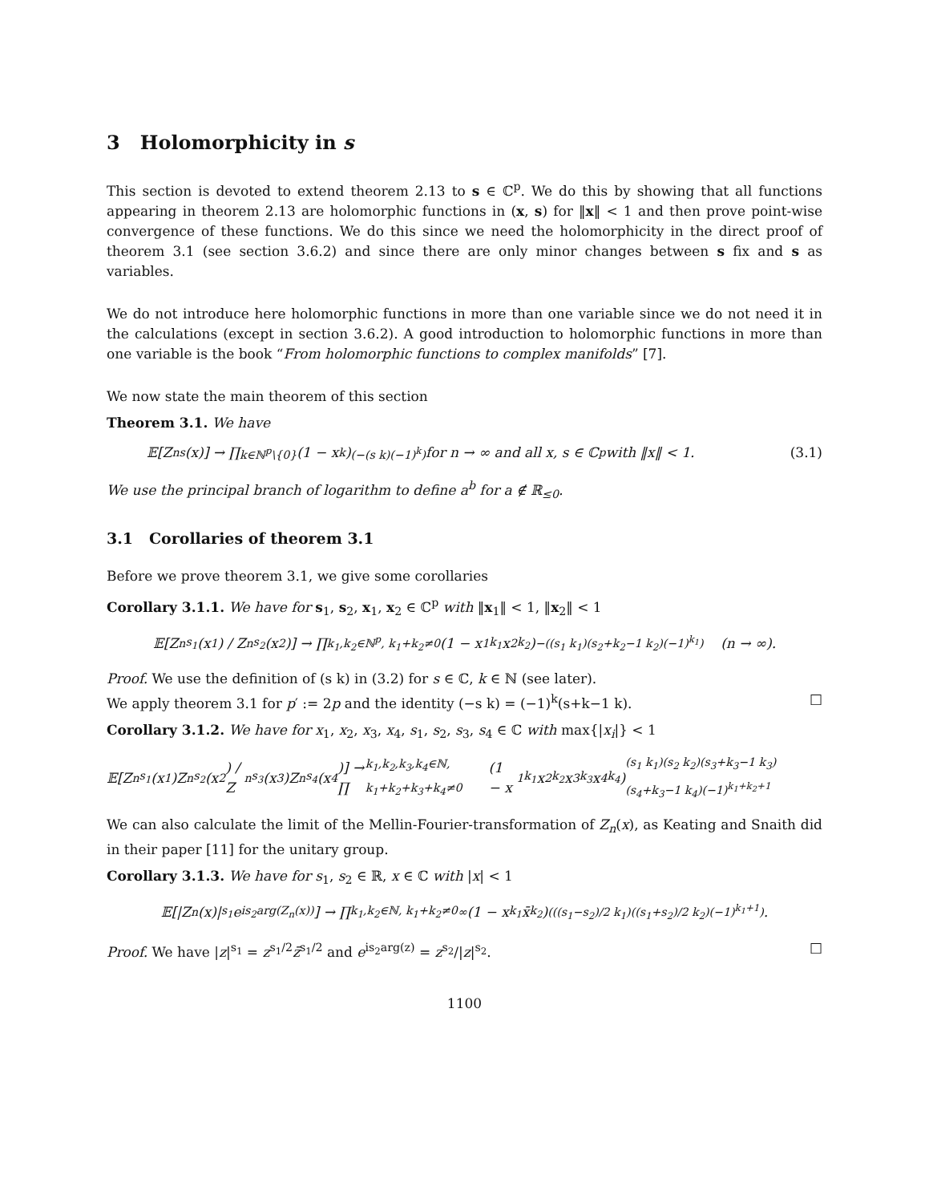3 Holomorphicity in s
This section is devoted to extend theorem 2.13 to s ∈ ℂ<sup>p</sup>. We do this by showing that all functions appearing in theorem 2.13 are holomorphic functions in (x, s) for ‖x‖ < 1 and then prove point-wise convergence of these functions. We do this since we need the holomorphicity in the direct proof of theorem 3.1 (see section 3.6.2) and since there are only minor changes between s fix and s as variables.
We do not introduce here holomorphic functions in more than one variable since we do not need it in the calculations (except in section 3.6.2). A good introduction to holomorphic functions in more than one variable is the book “From holomorphic functions to complex manifolds” [7].
We now state the main theorem of this section
Theorem 3.1. We have
𝔼[Z<sub>n</sub><sup>s</sup>(x)] → ∏<sub>k∈ℕ<sup>p</sup>\{0}</sub> (1 − x<sup>k</sup>)<sup>(−(s k)(−1)<sup>k</sup>)</sup> for n → ∞ and all x, s ∈ ℂ<sup>p</sup> with ‖x‖ < 1. (3.1)
We use the principal branch of logarithm to define a<sup>b</sup> for a ∉ ℝ<sub>≤0</sub>.
3.1 Corollaries of theorem 3.1
Before we prove theorem 3.1, we give some corollaries
Corollary 3.1.1. We have for s<sub>1</sub>, s<sub>2</sub>, x<sub>1</sub>, x<sub>2</sub> ∈ ℂ<sup>p</sup> with ‖x<sub>1</sub>‖ < 1, ‖x<sub>2</sub>‖ < 1
𝔼[Z<sub>n</sub><sup>s<sub>1</sub></sup>(x<sub>1</sub>) / Z<sub>n</sub><sup>s<sub>2</sub></sup>(x<sub>2</sub>)] → ∏<sub>k<sub>1</sub>,k<sub>2</sub>∈ℕ<sup>p</sup>, k<sub>1</sub>+k<sub>2</sub>≠0</sub> (1 − x<sub>1</sub><sup>k<sub>1</sub></sup>x<sub>2</sub><sup>k<sub>2</sub></sup>)<sup>−((s<sub>1</sub> k<sub>1</sub>)(s<sub>2</sub>+k<sub>2</sub>−1 k<sub>2</sub>)(−1)<sup>k<sub>1</sub></sup>)</sup> (n → ∞).
Proof. We use the definition of (s k) in (3.2) for s ∈ ℂ, k ∈ ℕ (see later).
We apply theorem 3.1 for p′ := 2p and the identity (−s k) = (−1)<sup>k</sup>(s+k−1 k). □
Corollary 3.1.2. We have for x<sub>1</sub>, x<sub>2</sub>, x<sub>3</sub>, x<sub>4</sub>, s<sub>1</sub>, s<sub>2</sub>, s<sub>3</sub>, s<sub>4</sub> ∈ ℂ with max{|x<sub>i</sub>|} < 1
𝔼[Z<sub>n</sub><sup>s<sub>1</sub></sup>(x<sub>1</sub>)Z<sub>n</sub><sup>s<sub>2</sub></sup>(x<sub>2</sub>) / Z<sub>n</sub><sup>s<sub>3</sub></sup>(x<sub>3</sub>)Z<sub>n</sub><sup>s<sub>4</sub></sup>(x<sub>4</sub>)] → ∏<sub>k<sub>1</sub>,k<sub>2</sub>,k<sub>3</sub>,k<sub>4</sub>∈ℕ, k<sub>1</sub>+k<sub>2</sub>+k<sub>3</sub>+k<sub>4</sub>≠0</sub> (1 − x<sub>1</sub><sup>k<sub>1</sub></sup>x<sub>2</sub><sup>k<sub>2</sub></sup>x<sub>3</sub><sup>k<sub>3</sub></sup>x<sub>4</sub><sup>k<sub>4</sub></sup>)<sup>(s<sub>1</sub> k<sub>1</sub>)(s<sub>2</sub> k<sub>2</sub>)(s<sub>3</sub>+k<sub>3</sub>−1 k<sub>3</sub>)(s<sub>4</sub>+k<sub>3</sub>−1 k<sub>4</sub>)(−1)<sup>k<sub>1</sub>+k<sub>2</sub>+1</sup></sup>
We can also calculate the limit of the Mellin-Fourier-transformation of Z<sub>n</sub>(x), as Keating and Snaith did in their paper [11] for the unitary group.
Corollary 3.1.3. We have for s<sub>1</sub>, s<sub>2</sub> ∈ ℝ, x ∈ ℂ with |x| < 1
𝔼[|Z<sub>n</sub>(x)|<sup>s<sub>1</sub></sup>e<sup>is<sub>2</sub>arg(Z<sub>n</sub>(x))</sup>] → ∏<sub>k<sub>1</sub>,k<sub>2</sub>∈ℕ, k<sub>1</sub>+k<sub>2</sub>≠0</sub><sup>∞</sup> (1 − x<sup>k<sub>1</sub></sup>x̄<sup>k<sub>2</sub></sup>)<sup>(((s<sub>1</sub>−s<sub>2</sub>)/2 k<sub>1</sub>)((s<sub>1</sub>+s<sub>2</sub>)/2 k<sub>2</sub>)(−1)<sup>k<sub>1</sub>+1</sup>)</sup>.
Proof. We have |z|<sup>s<sub>1</sub></sup> = z<sup>s<sub>1</sub>/2</sup>z̄<sup>s<sub>1</sub>/2</sup> and e<sup>is<sub>2</sub>arg(z)</sup> = z<sup>s<sub>2</sub></sup>/|z|<sup>s<sub>2</sub></sup>. □
1100